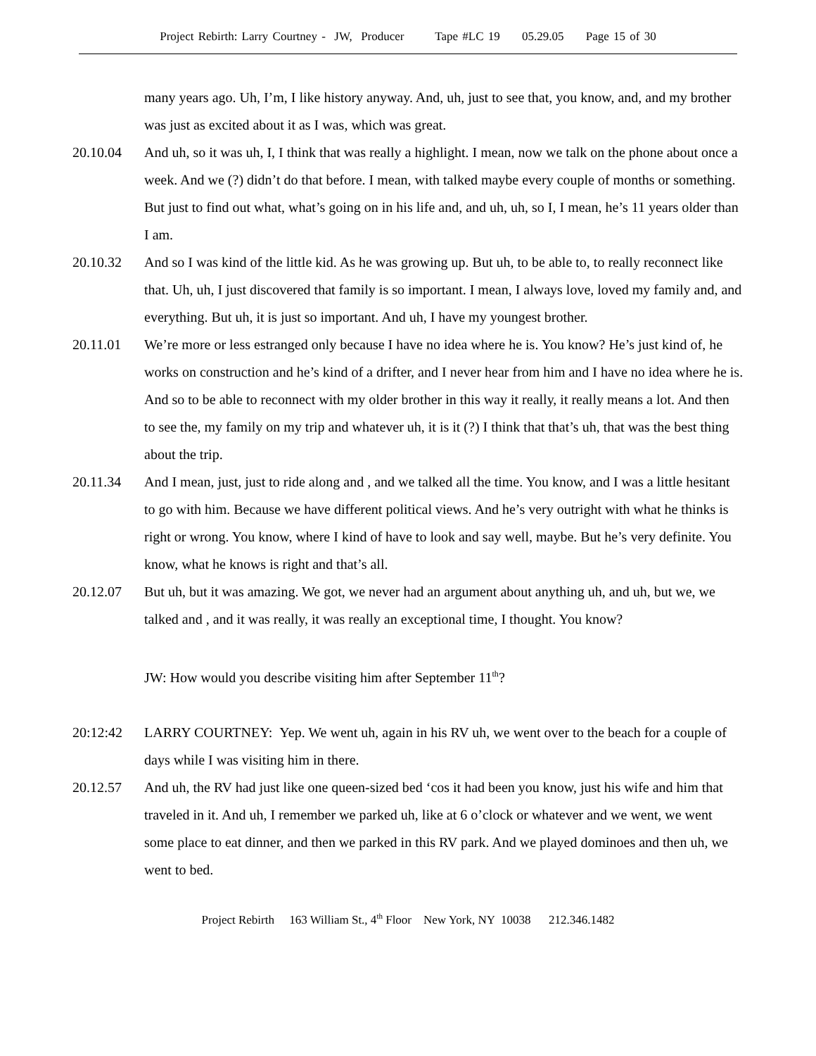Project Rebirth: Larry Courtney - JW, Producer Tape #LC 19 05.29.05 Page 15 of 30
many years ago. Uh, I’m, I like history anyway. And, uh, just to see that, you know, and, and my brother was just as excited about it as I was, which was great.
20.10.04 And uh, so it was uh, I, I think that was really a highlight. I mean, now we talk on the phone about once a week. And we (?) didn’t do that before. I mean, with talked maybe every couple of months or something. But just to find out what, what’s going on in his life and, and uh, uh, so I, I mean, he’s 11 years older than I am.
20.10.32 And so I was kind of the little kid. As he was growing up. But uh, to be able to, to really reconnect like that. Uh, uh, I just discovered that family is so important. I mean, I always love, loved my family and, and everything. But uh, it is just so important. And uh, I have my youngest brother.
20.11.01 We’re more or less estranged only because I have no idea where he is. You know? He’s just kind of, he works on construction and he’s kind of a drifter, and I never hear from him and I have no idea where he is. And so to be able to reconnect with my older brother in this way it really, it really means a lot. And then to see the, my family on my trip and whatever uh, it is it (?) I think that that’s uh, that was the best thing about the trip.
20.11.34 And I mean, just, just to ride along and , and we talked all the time. You know, and I was a little hesitant to go with him. Because we have different political views. And he’s very outright with what he thinks is right or wrong. You know, where I kind of have to look and say well, maybe. But he’s very definite. You know, what he knows is right and that’s all.
20.12.07 But uh, but it was amazing. We got, we never had an argument about anything uh, and uh, but we, we talked and , and it was really, it was really an exceptional time, I thought. You know?
JW: How would you describe visiting him after September 11<sup>th</sup>?
20:12:42 LARRY COURTNEY: Yep. We went uh, again in his RV uh, we went over to the beach for a couple of days while I was visiting him in there.
20.12.57 And uh, the RV had just like one queen-sized bed ‘cos it had been you know, just his wife and him that traveled in it. And uh, I remember we parked uh, like at 6 o’clock or whatever and we went, we went some place to eat dinner, and then we parked in this RV park. And we played dominoes and then uh, we went to bed.
Project Rebirth 163 William St., 4<sup>th</sup> Floor New York, NY 10038 212.346.1482